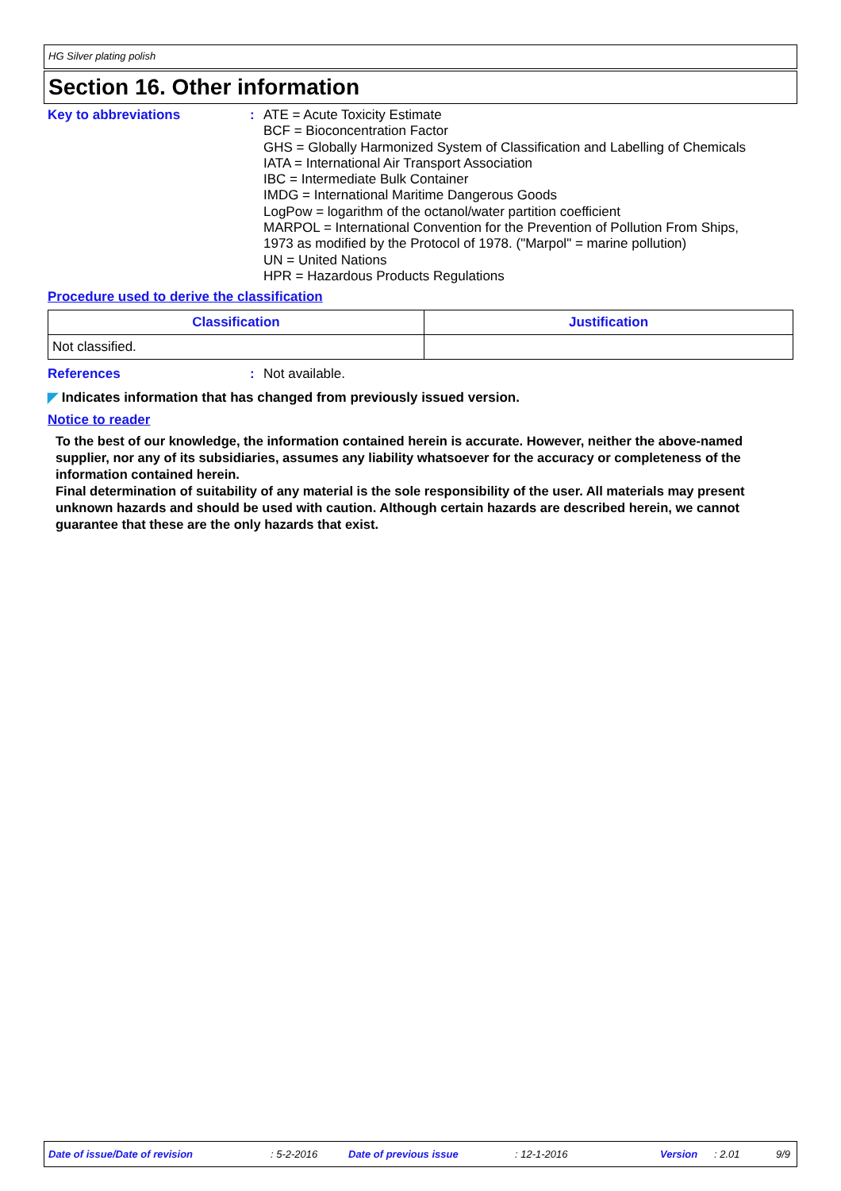HG Silver plating polish
Section 16. Other information
Key to abbreviations :
ATE = Acute Toxicity Estimate
BCF = Bioconcentration Factor
GHS = Globally Harmonized System of Classification and Labelling of Chemicals
IATA = International Air Transport Association
IBC = Intermediate Bulk Container
IMDG = International Maritime Dangerous Goods
LogPow = logarithm of the octanol/water partition coefficient
MARPOL = International Convention for the Prevention of Pollution From Ships,
1973 as modified by the Protocol of 1978. ("Marpol" = marine pollution)
UN = United Nations
HPR = Hazardous Products Regulations
Procedure used to derive the classification
| Classification | Justification |
| --- | --- |
| Not classified. | |
References :
Not available.
◤ Indicates information that has changed from previously issued version.
Notice to reader
To the best of our knowledge, the information contained herein is accurate. However, neither the above-named supplier, nor any of its subsidiaries, assumes any liability whatsoever for the accuracy or completeness of the information contained herein.
Final determination of suitability of any material is the sole responsibility of the user. All materials may present unknown hazards and should be used with caution. Although certain hazards are described herein, we cannot guarantee that these are the only hazards that exist.
Date of issue/Date of revision: 5-2-2016 Date of previous issue: 12-1-2016 Version: 2.01 9/9